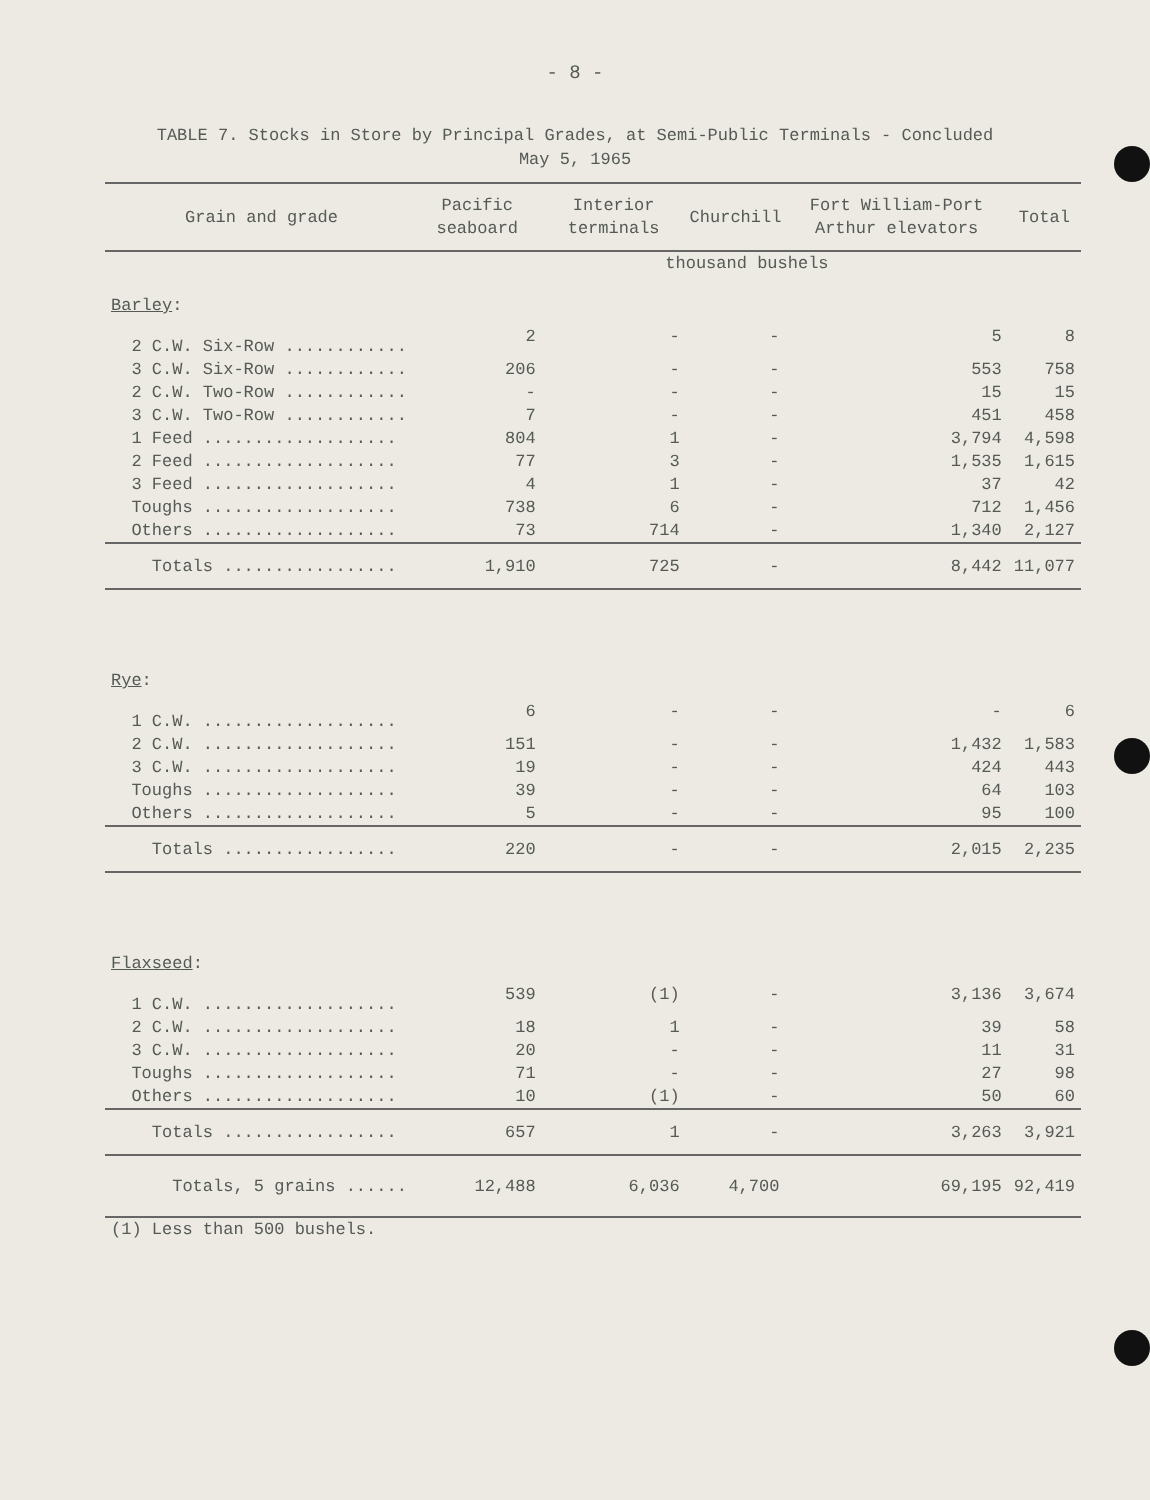- 8 -
TABLE 7. Stocks in Store by Principal Grades, at Semi-Public Terminals - Concluded
May 5, 1965
| Grain and grade | Pacific seaboard | Interior terminals | Churchill | Fort William-Port Arthur elevators | Total |
| --- | --- | --- | --- | --- | --- |
| | thousand bushels | | | | |
| Barley : | | | | | |
| 2 C.W. Six-Row ............ | 2 | - | - | 5 | 8 |
| 3 C.W. Six-Row ............ | 206 | - | - | 553 | 758 |
| 2 C.W. Two-Row ............ | - | - | - | 15 | 15 |
| 3 C.W. Two-Row ............ | 7 | - | - | 451 | 458 |
| 1 Feed ................... | 804 | 1 | - | 3,794 | 4,598 |
| 2 Feed ................... | 77 | 3 | - | 1,535 | 1,615 |
| 3 Feed ................... | 4 | 1 | - | 37 | 42 |
| Toughs ................... | 738 | 6 | - | 712 | 1,456 |
| Others ................... | 73 | 714 | - | 1,340 | 2,127 |
| Totals ................. | 1,910 | 725 | - | 8,442 | 11,077 |
| Rye : | | | | | |
| 1 C.W. ................... | 6 | - | - | - | 6 |
| 2 C.W. ................... | 151 | - | - | 1,432 | 1,583 |
| 3 C.W. ................... | 19 | - | - | 424 | 443 |
| Toughs ................... | 39 | - | - | 64 | 103 |
| Others ................... | 5 | - | - | 95 | 100 |
| Totals ................. | 220 | - | - | 2,015 | 2,235 |
| Flaxseed : | | | | | |
| 1 C.W. ................... | 539 | (1) | - | 3,136 | 3,674 |
| 2 C.W. ................... | 18 | 1 | - | 39 | 58 |
| 3 C.W. ................... | 20 | - | - | 11 | 31 |
| Toughs ................... | 71 | - | - | 27 | 98 |
| Others ................... | 10 | (1) | - | 50 | 60 |
| Totals ................. | 657 | 1 | - | 3,263 | 3,921 |
| Totals, 5 grains ...... | 12,488 | 6,036 | 4,700 | 69,195 | 92,419 |
| (1) Less than 500 bushels. | | | | | |